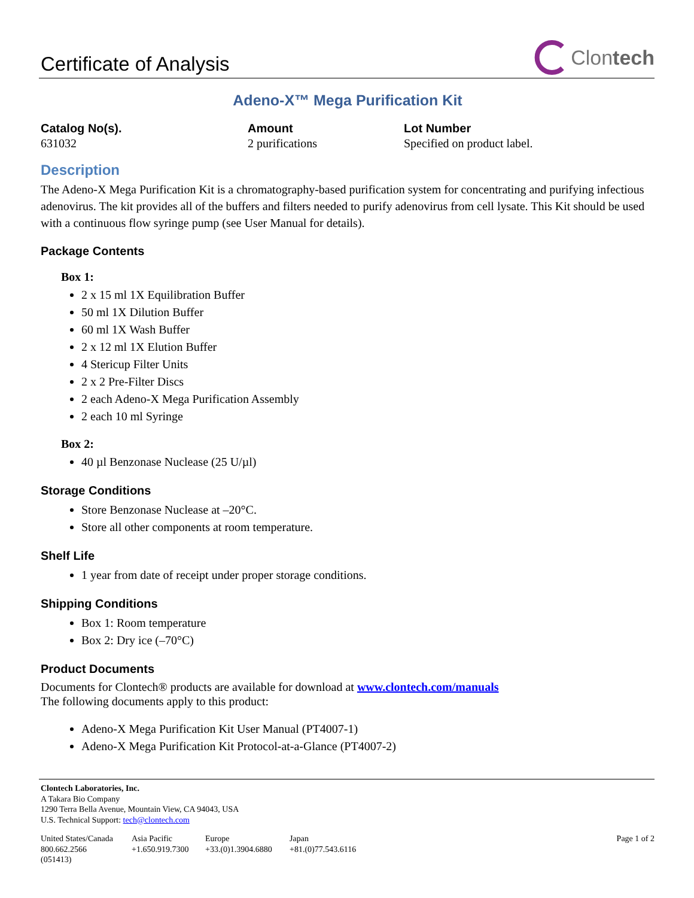Certificate of Analysis
Clontech
Adeno-X™ Mega Purification Kit
Catalog No(s).
631032
Amount
2 purifications
Lot Number
Specified on product label.
Description
The Adeno-X Mega Purification Kit is a chromatography-based purification system for concentrating and purifying infectious adenovirus. The kit provides all of the buffers and filters needed to purify adenovirus from cell lysate. This Kit should be used with a continuous flow syringe pump (see User Manual for details).
Package Contents
Box 1:
2 x 15 ml 1X Equilibration Buffer
50 ml 1X Dilution Buffer
60 ml 1X Wash Buffer
2 x 12 ml 1X Elution Buffer
4 Stericup Filter Units
2 x 2 Pre-Filter Discs
2 each Adeno-X Mega Purification Assembly
2 each 10 ml Syringe
Box 2:
40 µl Benzonase Nuclease (25 U/µl)
Storage Conditions
Store Benzonase Nuclease at –20°C.
Store all other components at room temperature.
Shelf Life
1 year from date of receipt under proper storage conditions.
Shipping Conditions
Box 1: Room temperature
Box 2: Dry ice (–70°C)
Product Documents
Documents for Clontech® products are available for download at www.clontech.com/manuals
The following documents apply to this product:
Adeno-X Mega Purification Kit User Manual (PT4007-1)
Adeno-X Mega Purification Kit Protocol-at-a-Glance (PT4007-2)
Clontech Laboratories, Inc.
A Takara Bio Company
1290 Terra Bella Avenue, Mountain View, CA 94043, USA
U.S. Technical Support: tech@clontech.com
United States/Canada
800.662.2566
(051413)
Asia Pacific
+1.650.919.7300
Europe
+33.(0)1.3904.6880
Japan
+81.(0)77.543.6116
Page 1 of 2